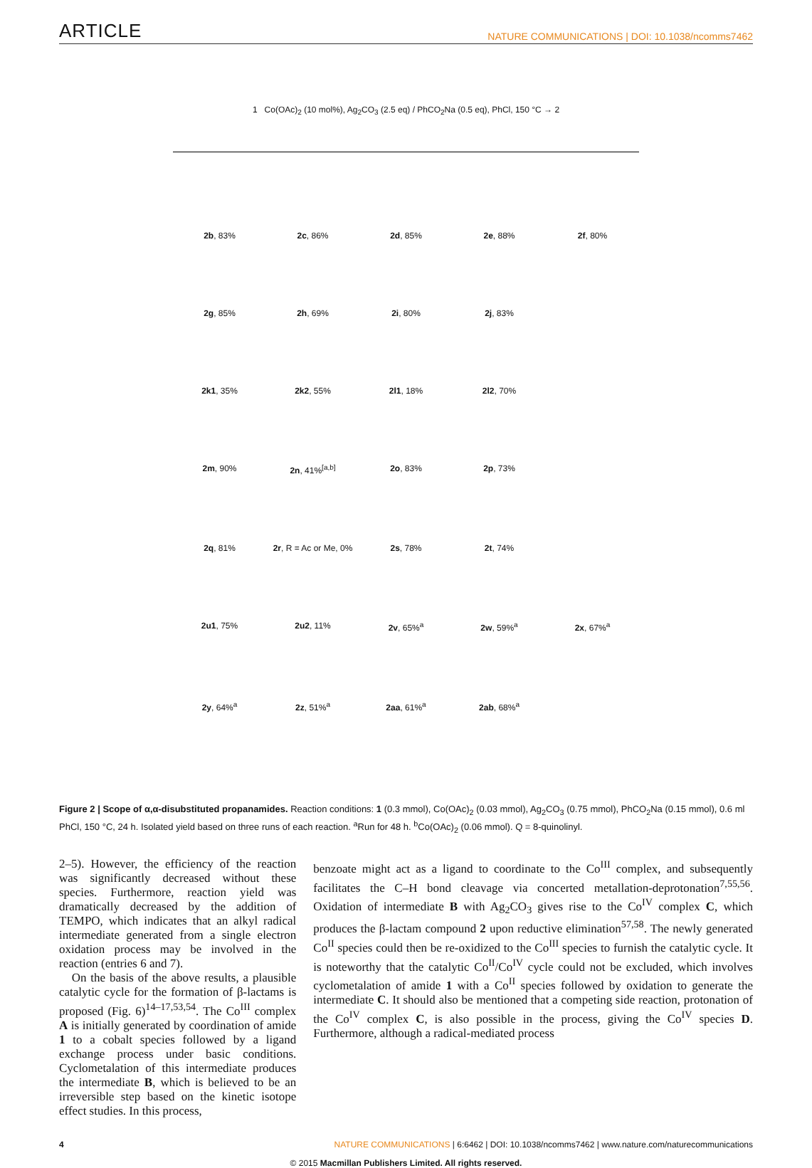ARTICLE NATURE COMMUNICATIONS | DOI: 10.1038/ncomms7462
1 Co(OAc)<sub>2</sub> (10 mol%), Ag<sub>2</sub>CO<sub>3</sub> (2.5 eq) / PhCO<sub>2</sub>Na (0.5 eq), PhCl, 150 °C → 2
2b, 83% 2c, 86% 2d, 85% 2e, 88% 2f, 80% 2g, 85% 2h, 69% 2i, 80% 2j, 83% 2k1, 35% 2k2, 55% 2l1, 18% 2l2, 70% 2m, 90% 2n, 41%<sup>[a,b]</sup> 2o, 83% 2p, 73% 2q, 81% 2r, R = Ac or Me, 0% 2s, 78% 2t, 74% 2u1, 75% 2u2, 11% 2v, 65%<sup>a</sup> 2w, 59%<sup>a</sup> 2x, 67%<sup>a</sup> 2y, 64%<sup>a</sup> 2z, 51%<sup>a</sup> 2aa, 61%<sup>a</sup> 2ab, 68%<sup>a</sup>
Figure 2 | Scope of α,α-disubstituted propanamides. Reaction conditions: 1 (0.3 mmol), Co(OAc)<sub>2</sub> (0.03 mmol), Ag<sub>2</sub>CO<sub>3</sub> (0.75 mmol), PhCO<sub>2</sub>Na (0.15 mmol), 0.6 ml PhCl, 150 °C, 24 h. Isolated yield based on three runs of each reaction. <sup>a</sup>Run for 48 h. <sup>b</sup>Co(OAc)<sub>2</sub> (0.06 mmol). Q = 8-quinolinyl.
2–5). However, the efficiency of the reaction was significantly decreased without these species. Furthermore, reaction yield was dramatically decreased by the addition of TEMPO, which indicates that an alkyl radical intermediate generated from a single electron oxidation process may be involved in the reaction (entries 6 and 7).
On the basis of the above results, a plausible catalytic cycle for the formation of β-lactams is proposed (Fig. 6)<sup>14–17,53,54</sup>. The Co<sup>III</sup> complex A is initially generated by coordination of amide 1 to a cobalt species followed by a ligand exchange process under basic conditions. Cyclometalation of this intermediate produces the intermediate B, which is believed to be an irreversible step based on the kinetic isotope effect studies. In this process,
benzoate might act as a ligand to coordinate to the Co<sup>III</sup> complex, and subsequently facilitates the C–H bond cleavage via concerted metallation-deprotonation<sup>7,55,56</sup>. Oxidation of intermediate B with Ag<sub>2</sub>CO<sub>3</sub> gives rise to the Co<sup>IV</sup> complex C, which produces the β-lactam compound 2 upon reductive elimination<sup>57,58</sup>. The newly generated Co<sup>II</sup> species could then be re-oxidized to the Co<sup>III</sup> species to furnish the catalytic cycle. It is noteworthy that the catalytic Co<sup>II</sup>/Co<sup>IV</sup> cycle could not be excluded, which involves cyclometalation of amide 1 with a Co<sup>II</sup> species followed by oxidation to generate the intermediate C. It should also be mentioned that a competing side reaction, protonation of the Co<sup>IV</sup> complex C, is also possible in the process, giving the Co<sup>IV</sup> species D. Furthermore, although a radical-mediated process
4 NATURE COMMUNICATIONS | 6:6462 | DOI: 10.1038/ncomms7462 | www.nature.com/naturecommunications
© 2015 Macmillan Publishers Limited. All rights reserved.